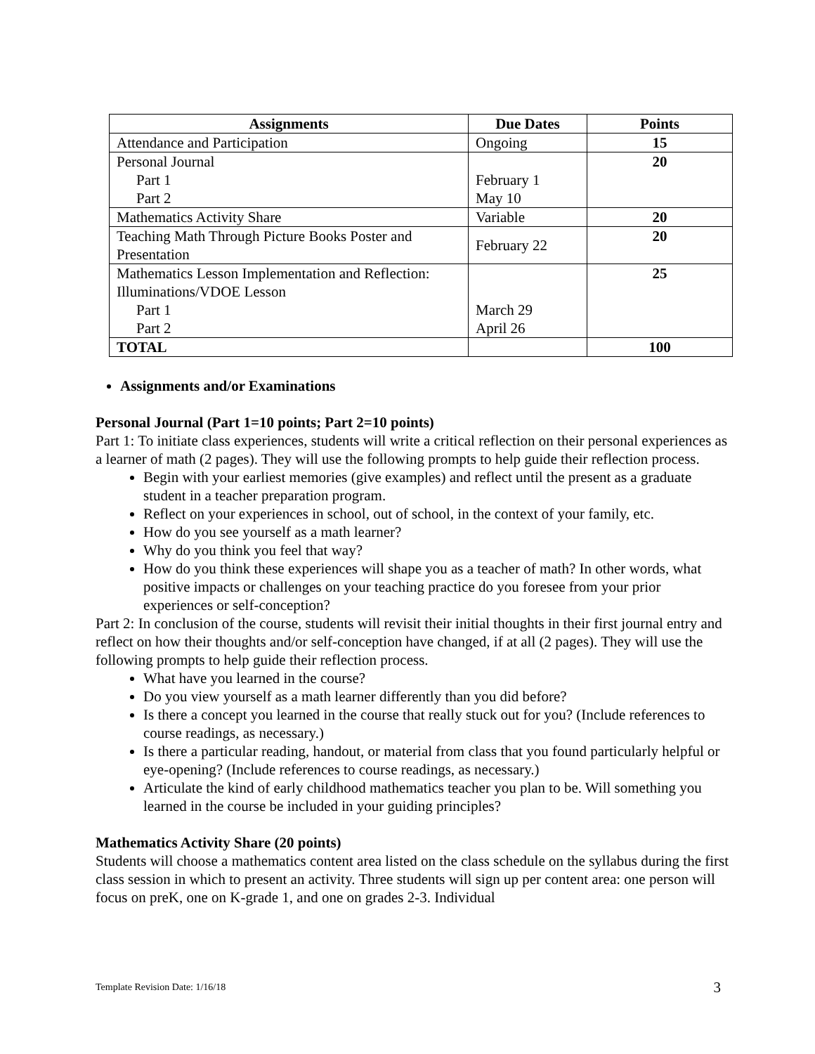| Assignments | Due Dates | Points |
| --- | --- | --- |
| Attendance and Participation | Ongoing | 15 |
| Personal Journal Part 1 Part 2 | February 1 May 10 | 20 |
| Mathematics Activity Share | Variable | 20 |
| Teaching Math Through Picture Books Poster and Presentation | February 22 | 20 |
| Mathematics Lesson Implementation and Reflection: Illuminations/VDOE Lesson Part 1 Part 2 | March 29 April 26 | 25 |
| TOTAL | | 100 |
Assignments and/or Examinations
Personal Journal (Part 1=10 points; Part 2=10 points)
Part 1: To initiate class experiences, students will write a critical reflection on their personal experiences as a learner of math (2 pages). They will use the following prompts to help guide their reflection process.
Begin with your earliest memories (give examples) and reflect until the present as a graduate student in a teacher preparation program.
Reflect on your experiences in school, out of school, in the context of your family, etc.
How do you see yourself as a math learner?
Why do you think you feel that way?
How do you think these experiences will shape you as a teacher of math? In other words, what positive impacts or challenges on your teaching practice do you foresee from your prior experiences or self-conception?
Part 2: In conclusion of the course, students will revisit their initial thoughts in their first journal entry and reflect on how their thoughts and/or self-conception have changed, if at all (2 pages). They will use the following prompts to help guide their reflection process.
What have you learned in the course?
Do you view yourself as a math learner differently than you did before?
Is there a concept you learned in the course that really stuck out for you? (Include references to course readings, as necessary.)
Is there a particular reading, handout, or material from class that you found particularly helpful or eye-opening? (Include references to course readings, as necessary.)
Articulate the kind of early childhood mathematics teacher you plan to be. Will something you learned in the course be included in your guiding principles?
Mathematics Activity Share (20 points)
Students will choose a mathematics content area listed on the class schedule on the syllabus during the first class session in which to present an activity. Three students will sign up per content area: one person will focus on preK, one on K-grade 1, and one on grades 2-3. Individual
Template Revision Date: 1/16/18 3